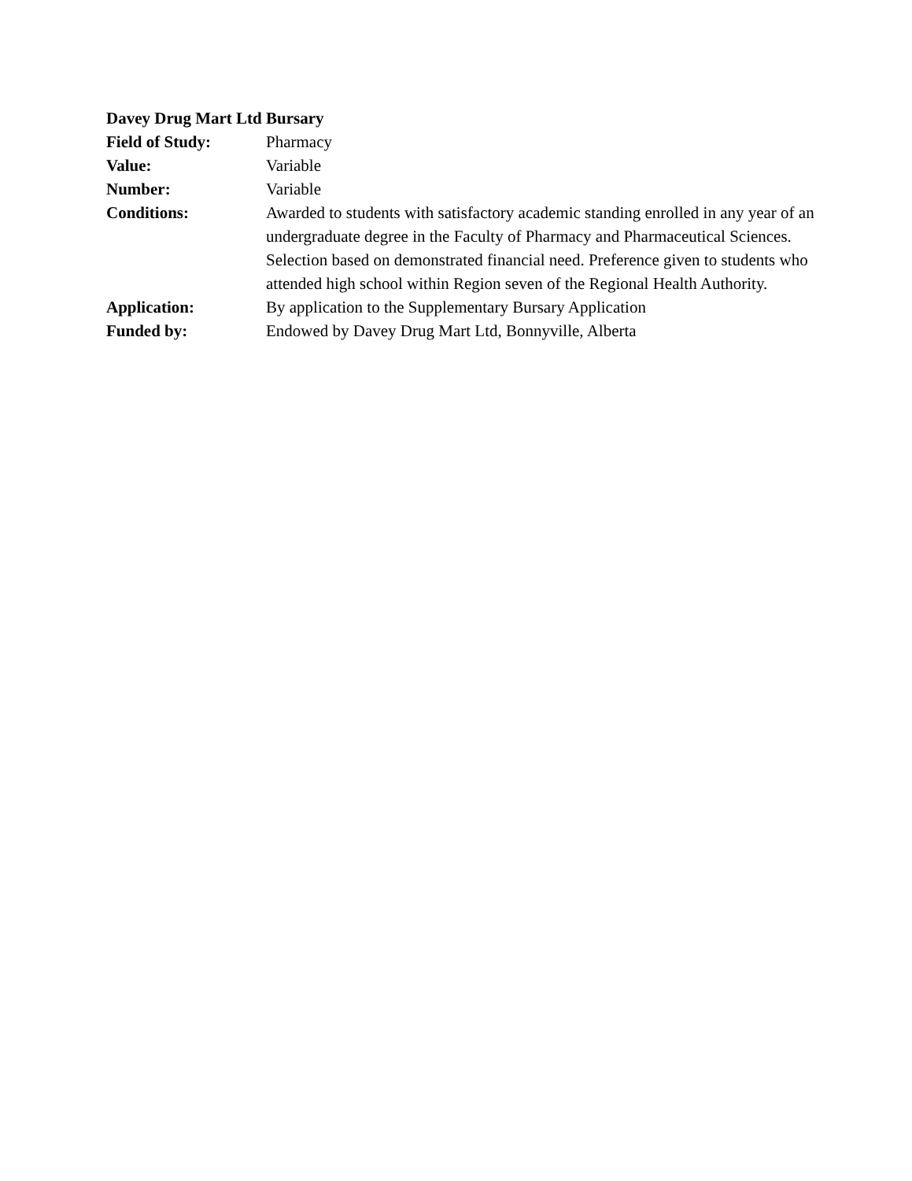Davey Drug Mart Ltd Bursary
Field of Study: Pharmacy
Value: Variable
Number: Variable
Conditions: Awarded to students with satisfactory academic standing enrolled in any year of an undergraduate degree in the Faculty of Pharmacy and Pharmaceutical Sciences. Selection based on demonstrated financial need. Preference given to students who attended high school within Region seven of the Regional Health Authority.
Application: By application to the Supplementary Bursary Application
Funded by: Endowed by Davey Drug Mart Ltd, Bonnyville, Alberta